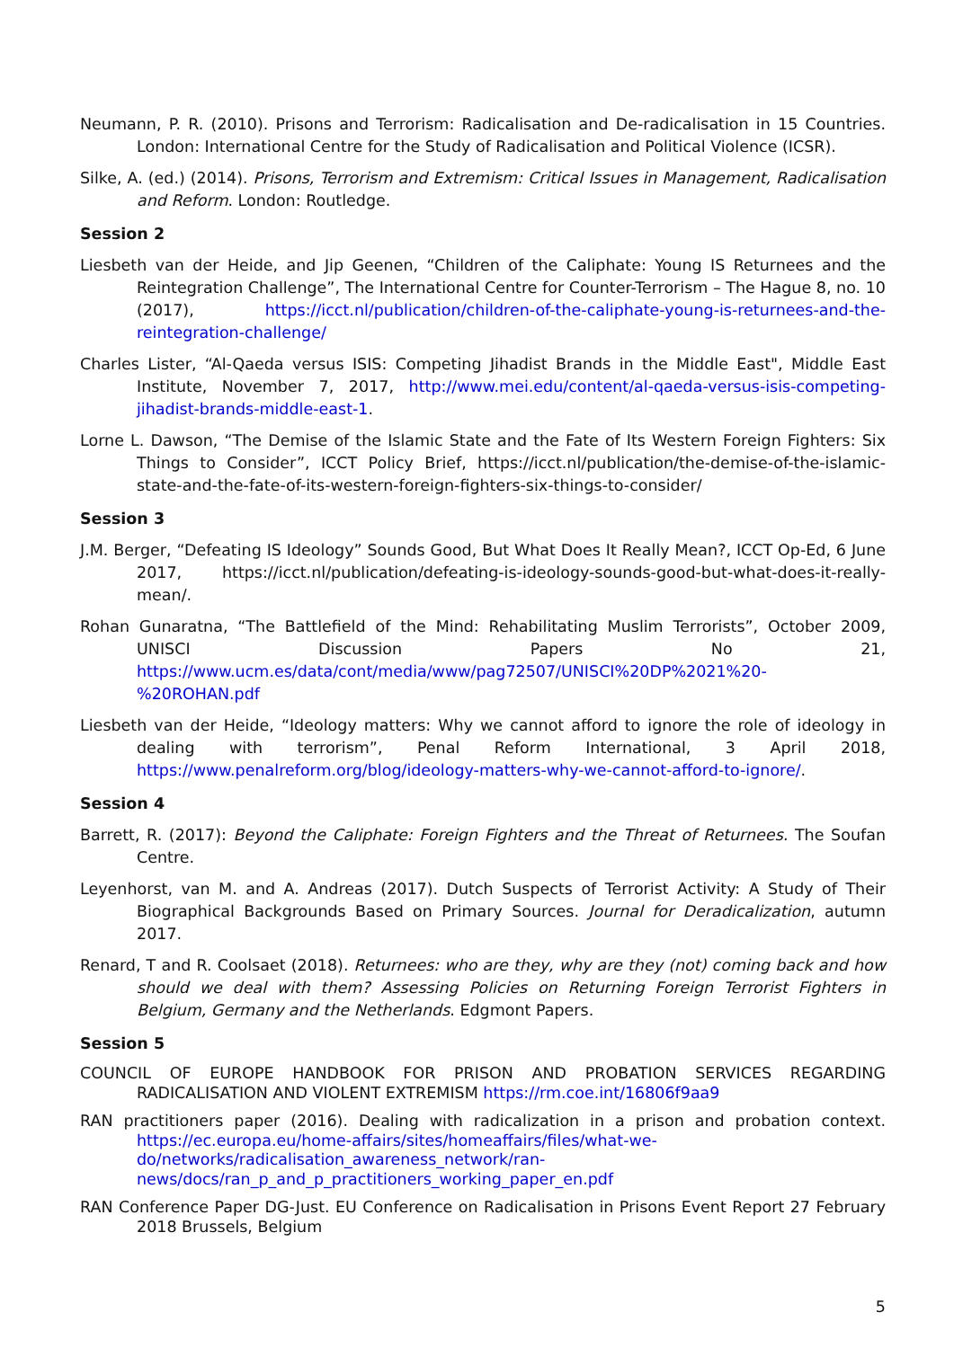Neumann, P. R. (2010). Prisons and Terrorism: Radicalisation and De-radicalisation in 15 Countries. London: International Centre for the Study of Radicalisation and Political Violence (ICSR).
Silke, A. (ed.) (2014). Prisons, Terrorism and Extremism: Critical Issues in Management, Radicalisation and Reform. London: Routledge.
Session 2
Liesbeth van der Heide, and Jip Geenen, “Children of the Caliphate: Young IS Returnees and the Reintegration Challenge”, The International Centre for Counter-Terrorism – The Hague 8, no. 10 (2017), https://icct.nl/publication/children-of-the-caliphate-young-is-returnees-and-the-reintegration-challenge/
Charles Lister, “Al-Qaeda versus ISIS: Competing Jihadist Brands in the Middle East", Middle East Institute, November 7, 2017, http://www.mei.edu/content/al-qaeda-versus-isis-competing-jihadist-brands-middle-east-1.
Lorne L. Dawson, “The Demise of the Islamic State and the Fate of Its Western Foreign Fighters: Six Things to Consider”, ICCT Policy Brief, https://icct.nl/publication/the-demise-of-the-islamic-state-and-the-fate-of-its-western-foreign-fighters-six-things-to-consider/
Session 3
J.M. Berger, “Defeating IS Ideology” Sounds Good, But What Does It Really Mean?, ICCT Op-Ed, 6 June 2017, https://icct.nl/publication/defeating-is-ideology-sounds-good-but-what-does-it-really-mean/.
Rohan Gunaratna, “The Battlefield of the Mind: Rehabilitating Muslim Terrorists”, October 2009, UNISCI Discussion Papers No 21, https://www.ucm.es/data/cont/media/www/pag72507/UNISCI%20DP%2021%20-%20ROHAN.pdf
Liesbeth van der Heide, “Ideology matters: Why we cannot afford to ignore the role of ideology in dealing with terrorism”, Penal Reform International, 3 April 2018, https://www.penalreform.org/blog/ideology-matters-why-we-cannot-afford-to-ignore/.
Session 4
Barrett, R. (2017): Beyond the Caliphate: Foreign Fighters and the Threat of Returnees. The Soufan Centre.
Leyenhorst, van M. and A. Andreas (2017). Dutch Suspects of Terrorist Activity: A Study of Their Biographical Backgrounds Based on Primary Sources. Journal for Deradicalization, autumn 2017.
Renard, T and R. Coolsaet (2018). Returnees: who are they, why are they (not) coming back and how should we deal with them? Assessing Policies on Returning Foreign Terrorist Fighters in Belgium, Germany and the Netherlands. Edgmont Papers.
Session 5
COUNCIL OF EUROPE HANDBOOK FOR PRISON AND PROBATION SERVICES REGARDING RADICALISATION AND VIOLENT EXTREMISM https://rm.coe.int/16806f9aa9
RAN practitioners paper (2016). Dealing with radicalization in a prison and probation context. https://ec.europa.eu/home-affairs/sites/homeaffairs/files/what-we-do/networks/radicalisation_awareness_network/ran-news/docs/ran_p_and_p_practitioners_working_paper_en.pdf
RAN Conference Paper DG-Just. EU Conference on Radicalisation in Prisons Event Report 27 February 2018 Brussels, Belgium
5